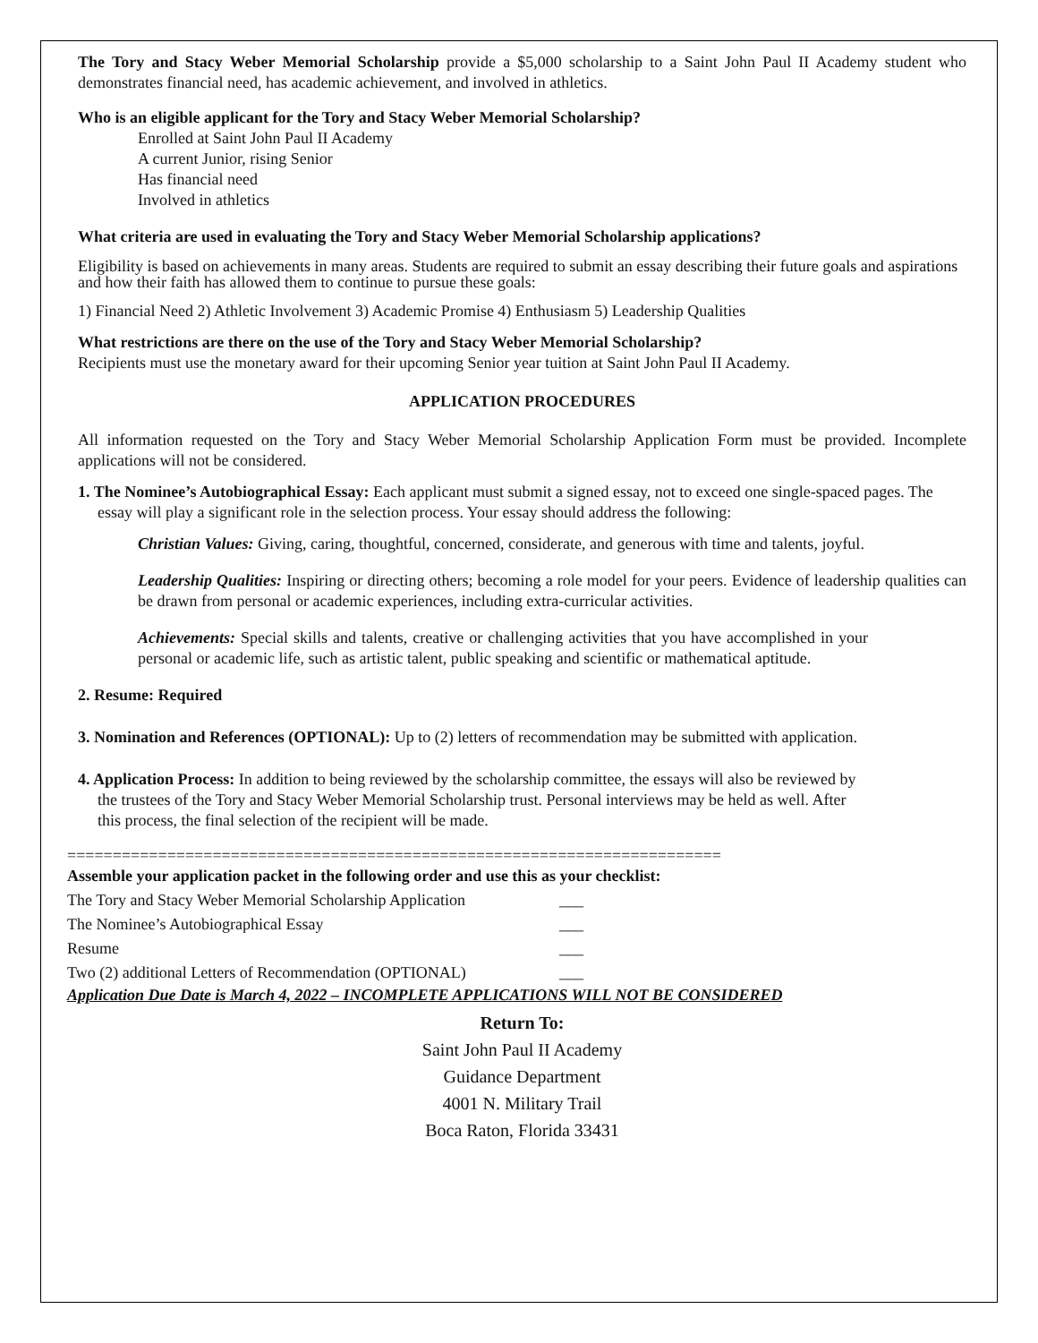The Tory and Stacy Weber Memorial Scholarship provide a $5,000 scholarship to a Saint John Paul II Academy student who demonstrates financial need, has academic achievement, and involved in athletics.
Who is an eligible applicant for the Tory and Stacy Weber Memorial Scholarship?
Enrolled at Saint John Paul II Academy
A current Junior, rising Senior
Has financial need
Involved in athletics
What criteria are used in evaluating the Tory and Stacy Weber Memorial Scholarship applications?
Eligibility is based on achievements in many areas. Students are required to submit an essay describing their future goals and aspirations and how their faith has allowed them to continue to pursue these goals:
1) Financial Need 2) Athletic Involvement 3) Academic Promise 4) Enthusiasm 5) Leadership Qualities
What restrictions are there on the use of the Tory and Stacy Weber Memorial Scholarship?
Recipients must use the monetary award for their upcoming Senior year tuition at Saint John Paul II Academy.
APPLICATION PROCEDURES
All information requested on the Tory and Stacy Weber Memorial Scholarship Application Form must be provided. Incomplete applications will not be considered.
1. The Nominee’s Autobiographical Essay: Each applicant must submit a signed essay, not to exceed one single-spaced pages. The essay will play a significant role in the selection process. Your essay should address the following:
Christian Values: Giving, caring, thoughtful, concerned, considerate, and generous with time and talents, joyful.
Leadership Qualities: Inspiring or directing others; becoming a role model for your peers. Evidence of leadership qualities can be drawn from personal or academic experiences, including extra-curricular activities.
Achievements: Special skills and talents, creative or challenging activities that you have accomplished in your personal or academic life, such as artistic talent, public speaking and scientific or mathematical aptitude.
2. Resume: Required
3. Nomination and References (OPTIONAL): Up to (2) letters of recommendation may be submitted with application.
4. Application Process: In addition to being reviewed by the scholarship committee, the essays will also be reviewed by the trustees of the Tory and Stacy Weber Memorial Scholarship trust. Personal interviews may be held as well. After this process, the final selection of the recipient will be made.
========================================================================
Assemble your application packet in the following order and use this as your checklist:
The Tory and Stacy Weber Memorial Scholarship Application ___
The Nominee’s Autobiographical Essay ___
Resume ___
Two (2) additional Letters of Recommendation (OPTIONAL) ___
Application Due Date is March 4, 2022 – INCOMPLETE APPLICATIONS WILL NOT BE CONSIDERED
Return To:
Saint John Paul II Academy
Guidance Department
4001 N. Military Trail
Boca Raton, Florida 33431